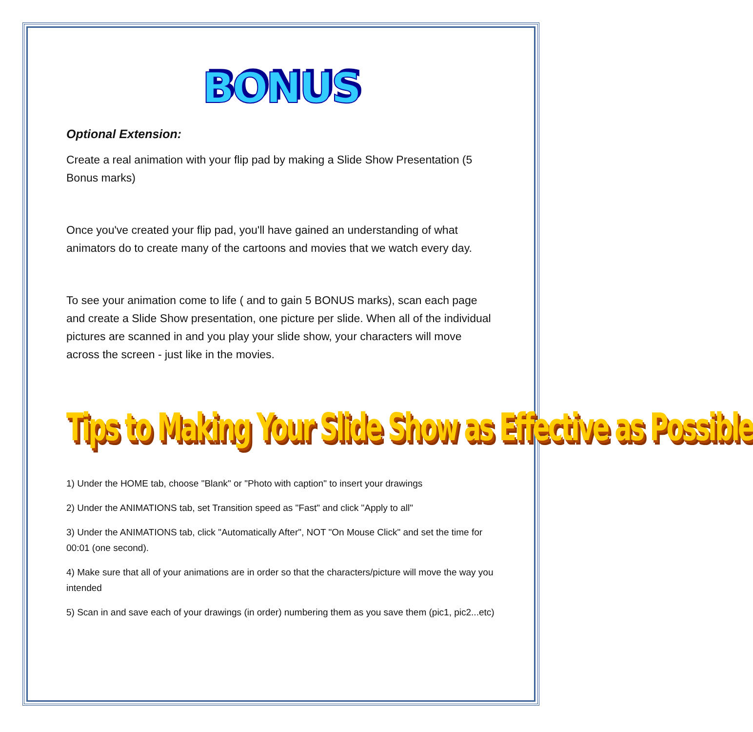BONUS
Optional Extension:
Create a real animation with your flip pad by making a Slide Show Presentation (5 Bonus marks)
Once you've created your flip pad, you'll have gained an understanding of what animators do to create many of the cartoons and movies that we watch every day.
To see your animation come to life ( and to gain 5 BONUS marks), scan each page and create a Slide Show presentation, one picture per slide. When all of the individual pictures are scanned in and you play your slide show, your characters will move across the screen - just like in the movies.
Tips to Making Your Slide Show as Effective as Possible
1) Under the HOME tab, choose "Blank" or "Photo with caption" to insert your drawings
2) Under the ANIMATIONS tab, set Transition speed as "Fast" and click "Apply to all"
3) Under the ANIMATIONS tab, click "Automatically After", NOT "On Mouse Click" and set the time for 00:01 (one second).
4) Make sure that all of your animations are in order so that the characters/picture will move the way you intended
5) Scan in and save each of your drawings (in order) numbering them as you save them (pic1, pic2...etc)